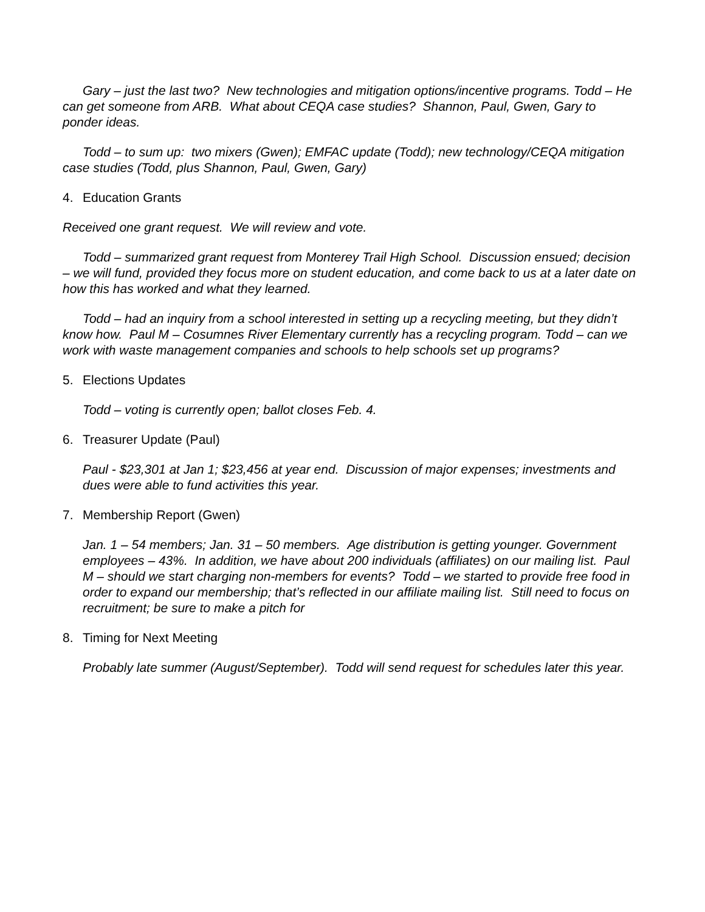Gary – just the last two? New technologies and mitigation options/incentive programs. Todd – He can get someone from ARB. What about CEQA case studies? Shannon, Paul, Gwen, Gary to ponder ideas.
Todd – to sum up: two mixers (Gwen); EMFAC update (Todd); new technology/CEQA mitigation case studies (Todd, plus Shannon, Paul, Gwen, Gary)
4. Education Grants
Received one grant request. We will review and vote.
Todd – summarized grant request from Monterey Trail High School. Discussion ensued; decision – we will fund, provided they focus more on student education, and come back to us at a later date on how this has worked and what they learned.
Todd – had an inquiry from a school interested in setting up a recycling meeting, but they didn’t know how. Paul M – Cosumnes River Elementary currently has a recycling program. Todd – can we work with waste management companies and schools to help schools set up programs?
5. Elections Updates
Todd – voting is currently open; ballot closes Feb. 4.
6. Treasurer Update (Paul)
Paul - $23,301 at Jan 1; $23,456 at year end. Discussion of major expenses; investments and dues were able to fund activities this year.
7. Membership Report (Gwen)
Jan. 1 – 54 members; Jan. 31 – 50 members. Age distribution is getting younger. Government employees – 43%. In addition, we have about 200 individuals (affiliates) on our mailing list. Paul M – should we start charging non-members for events? Todd – we started to provide free food in order to expand our membership; that’s reflected in our affiliate mailing list. Still need to focus on recruitment; be sure to make a pitch for
8. Timing for Next Meeting
Probably late summer (August/September). Todd will send request for schedules later this year.